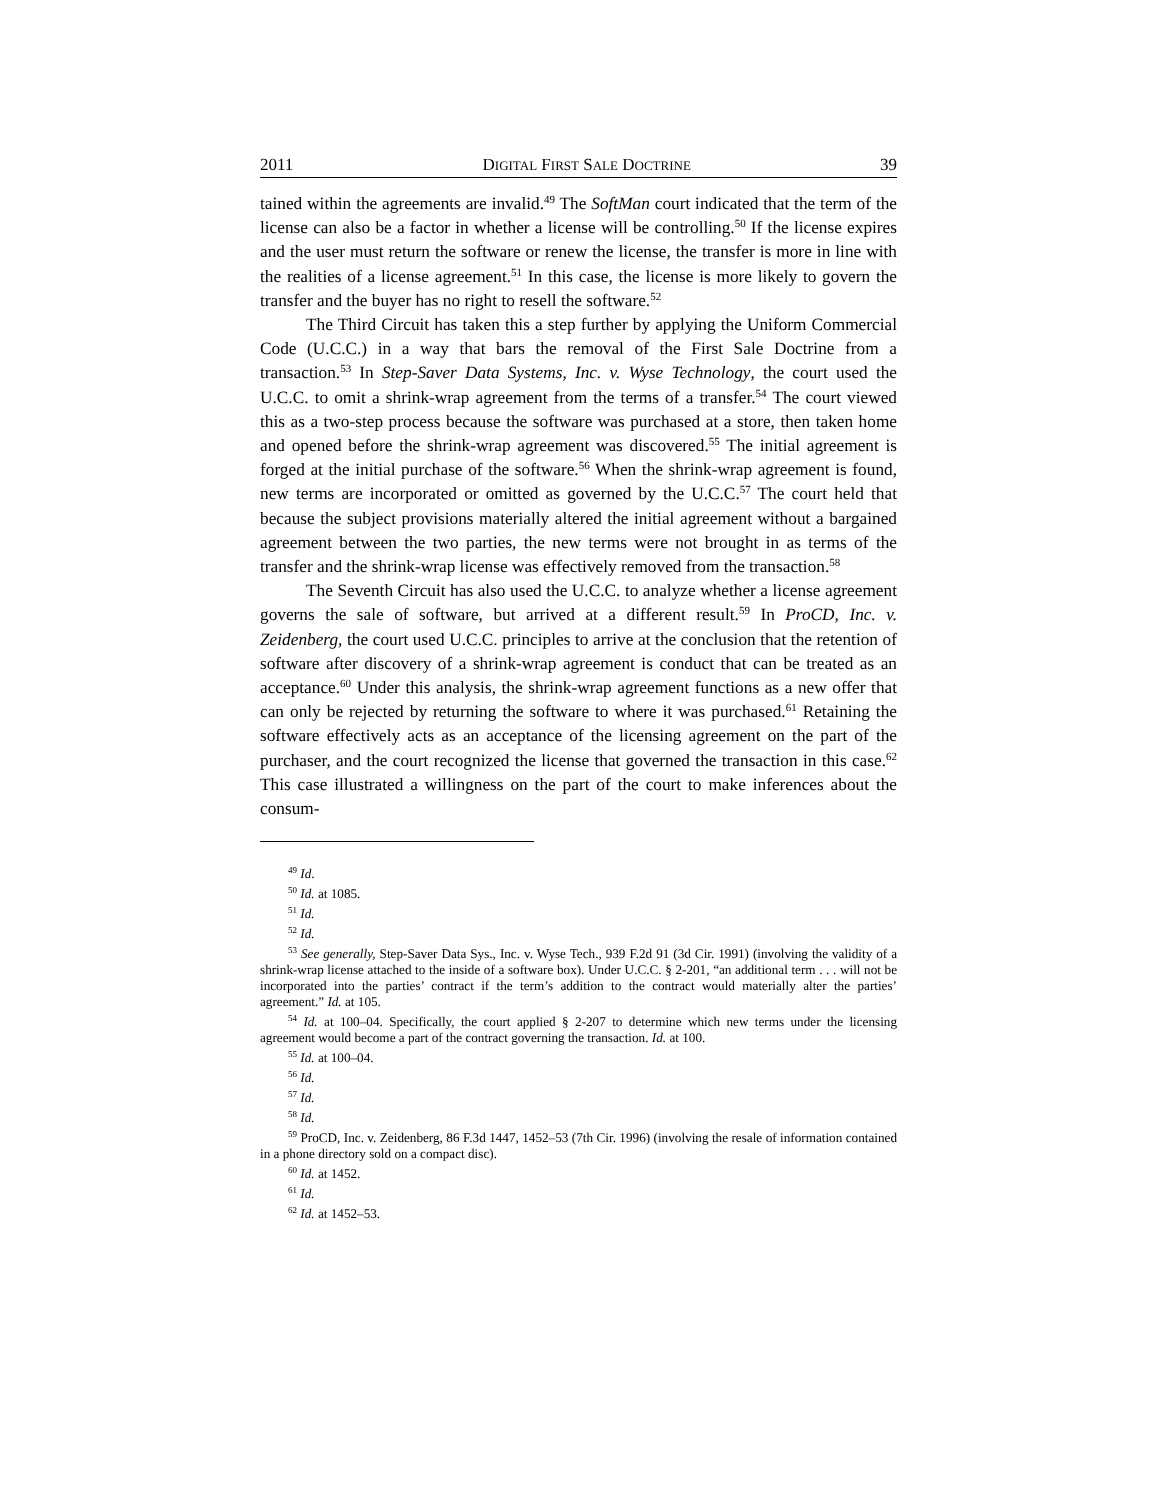2011 DIGITAL FIRST SALE DOCTRINE 39
tained within the agreements are invalid.<sup>49</sup> The SoftMan court indicated that the term of the license can also be a factor in whether a license will be controlling.<sup>50</sup> If the license expires and the user must return the software or renew the license, the transfer is more in line with the realities of a license agreement.<sup>51</sup> In this case, the license is more likely to govern the transfer and the buyer has no right to resell the software.<sup>52</sup>
The Third Circuit has taken this a step further by applying the Uniform Commercial Code (U.C.C.) in a way that bars the removal of the First Sale Doctrine from a transaction.<sup>53</sup> In Step-Saver Data Systems, Inc. v. Wyse Technology, the court used the U.C.C. to omit a shrink-wrap agreement from the terms of a transfer.<sup>54</sup> The court viewed this as a two-step process because the software was purchased at a store, then taken home and opened before the shrink-wrap agreement was discovered.<sup>55</sup> The initial agreement is forged at the initial purchase of the software.<sup>56</sup> When the shrink-wrap agreement is found, new terms are incorporated or omitted as governed by the U.C.C.<sup>57</sup> The court held that because the subject provisions materially altered the initial agreement without a bargained agreement between the two parties, the new terms were not brought in as terms of the transfer and the shrink-wrap license was effectively removed from the transaction.<sup>58</sup>
The Seventh Circuit has also used the U.C.C. to analyze whether a license agreement governs the sale of software, but arrived at a different result.<sup>59</sup> In ProCD, Inc. v. Zeidenberg, the court used U.C.C. principles to arrive at the conclusion that the retention of software after discovery of a shrink-wrap agreement is conduct that can be treated as an acceptance.<sup>60</sup> Under this analysis, the shrink-wrap agreement functions as a new offer that can only be rejected by returning the software to where it was purchased.<sup>61</sup> Retaining the software effectively acts as an acceptance of the licensing agreement on the part of the purchaser, and the court recognized the license that governed the transaction in this case.<sup>62</sup> This case illustrated a willingness on the part of the court to make inferences about the consum-
<sup>49</sup> Id.
<sup>50</sup> Id. at 1085.
<sup>51</sup> Id.
<sup>52</sup> Id.
<sup>53</sup> See generally, Step-Saver Data Sys., Inc. v. Wyse Tech., 939 F.2d 91 (3d Cir. 1991) (involving the validity of a shrink-wrap license attached to the inside of a software box). Under U.C.C. § 2-201, “an additional term . . . will not be incorporated into the parties’ contract if the term’s addition to the contract would materially alter the parties’ agreement.” Id. at 105.
<sup>54</sup> Id. at 100–04. Specifically, the court applied § 2-207 to determine which new terms under the licensing agreement would become a part of the contract governing the transaction. Id. at 100.
<sup>55</sup> Id. at 100–04.
<sup>56</sup> Id.
<sup>57</sup> Id.
<sup>58</sup> Id.
<sup>59</sup> ProCD, Inc. v. Zeidenberg, 86 F.3d 1447, 1452–53 (7th Cir. 1996) (involving the resale of information contained in a phone directory sold on a compact disc).
<sup>60</sup> Id. at 1452.
<sup>61</sup> Id.
<sup>62</sup> Id. at 1452–53.